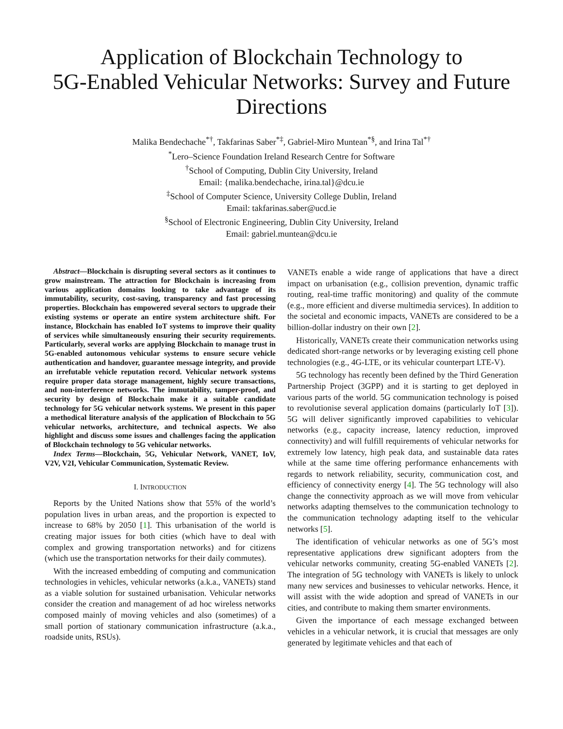Application of Blockchain Technology to
5G-Enabled Vehicular Networks: Survey and Future Directions
Malika Bendechache<sup>*†</sup>, Takfarinas Saber<sup>*‡</sup>, Gabriel-Miro Muntean<sup>*§</sup>, and Irina Tal<sup>*†</sup>
<sup>*</sup> Lero–Science Foundation Ireland Research Centre for Software
<sup>†</sup> School of Computing, Dublin City University, Ireland
Email: {malika.bendechache, irina.tal}@dcu.ie
<sup>‡</sup> School of Computer Science, University College Dublin, Ireland
Email: takfarinas.saber@ucd.ie
<sup>§</sup> School of Electronic Engineering, Dublin City University, Ireland
Email: gabriel.muntean@dcu.ie
Abstract—Blockchain is disrupting several sectors as it continues to grow mainstream. The attraction for Blockchain is increasing from various application domains looking to take advantage of its immutability, security, cost-saving, transparency and fast processing properties. Blockchain has empowered several sectors to upgrade their existing systems or operate an entire system architecture shift. For instance, Blockchain has enabled IoT systems to improve their quality of services while simultaneously ensuring their security requirements. Particularly, several works are applying Blockchain to manage trust in 5G-enabled autonomous vehicular systems to ensure secure vehicle authentication and handover, guarantee message integrity, and provide an irrefutable vehicle reputation record. Vehicular network systems require proper data storage management, highly secure transactions, and non-interference networks. The immutability, tamper-proof, and security by design of Blockchain make it a suitable candidate technology for 5G vehicular network systems. We present in this paper a methodical literature analysis of the application of Blockchain to 5G vehicular networks, architecture, and technical aspects. We also highlight and discuss some issues and challenges facing the application of Blockchain technology to 5G vehicular networks.
Index Terms—Blockchain, 5G, Vehicular Network, VANET, IoV, V2V, V2I, Vehicular Communication, Systematic Review.
I. INTRODUCTION
Reports by the United Nations show that 55% of the world’s population lives in urban areas, and the proportion is expected to increase to 68% by 2050 [1]. This urbanisation of the world is creating major issues for both cities (which have to deal with complex and growing transportation networks) and for citizens (which use the transportation networks for their daily commutes).
With the increased embedding of computing and communication technologies in vehicles, vehicular networks (a.k.a., VANETs) stand as a viable solution for sustained urbanisation. Vehicular networks consider the creation and management of ad hoc wireless networks composed mainly of moving vehicles and also (sometimes) of a small portion of stationary communication infrastructure (a.k.a., roadside units, RSUs).
VANETs enable a wide range of applications that have a direct impact on urbanisation (e.g., collision prevention, dynamic traffic routing, real-time traffic monitoring) and quality of the commute (e.g., more efficient and diverse multimedia services). In addition to the societal and economic impacts, VANETs are considered to be a billion-dollar industry on their own [2].
Historically, VANETs create their communication networks using dedicated short-range networks or by leveraging existing cell phone technologies (e.g., 4G-LTE, or its vehicular counterpart LTE-V).
5G technology has recently been defined by the Third Generation Partnership Project (3GPP) and it is starting to get deployed in various parts of the world. 5G communication technology is poised to revolutionise several application domains (particularly IoT [3]). 5G will deliver significantly improved capabilities to vehicular networks (e.g., capacity increase, latency reduction, improved connectivity) and will fulfill requirements of vehicular networks for extremely low latency, high peak data, and sustainable data rates while at the same time offering performance enhancements with regards to network reliability, security, communication cost, and efficiency of connectivity energy [4]. The 5G technology will also change the connectivity approach as we will move from vehicular networks adapting themselves to the communication technology to the communication technology adapting itself to the vehicular networks [5].
The identification of vehicular networks as one of 5G’s most representative applications drew significant adopters from the vehicular networks community, creating 5G-enabled VANETs [2]. The integration of 5G technology with VANETs is likely to unlock many new services and businesses to vehicular networks. Hence, it will assist with the wide adoption and spread of VANETs in our cities, and contribute to making them smarter environments.
Given the importance of each message exchanged between vehicles in a vehicular network, it is crucial that messages are only generated by legitimate vehicles and that each of